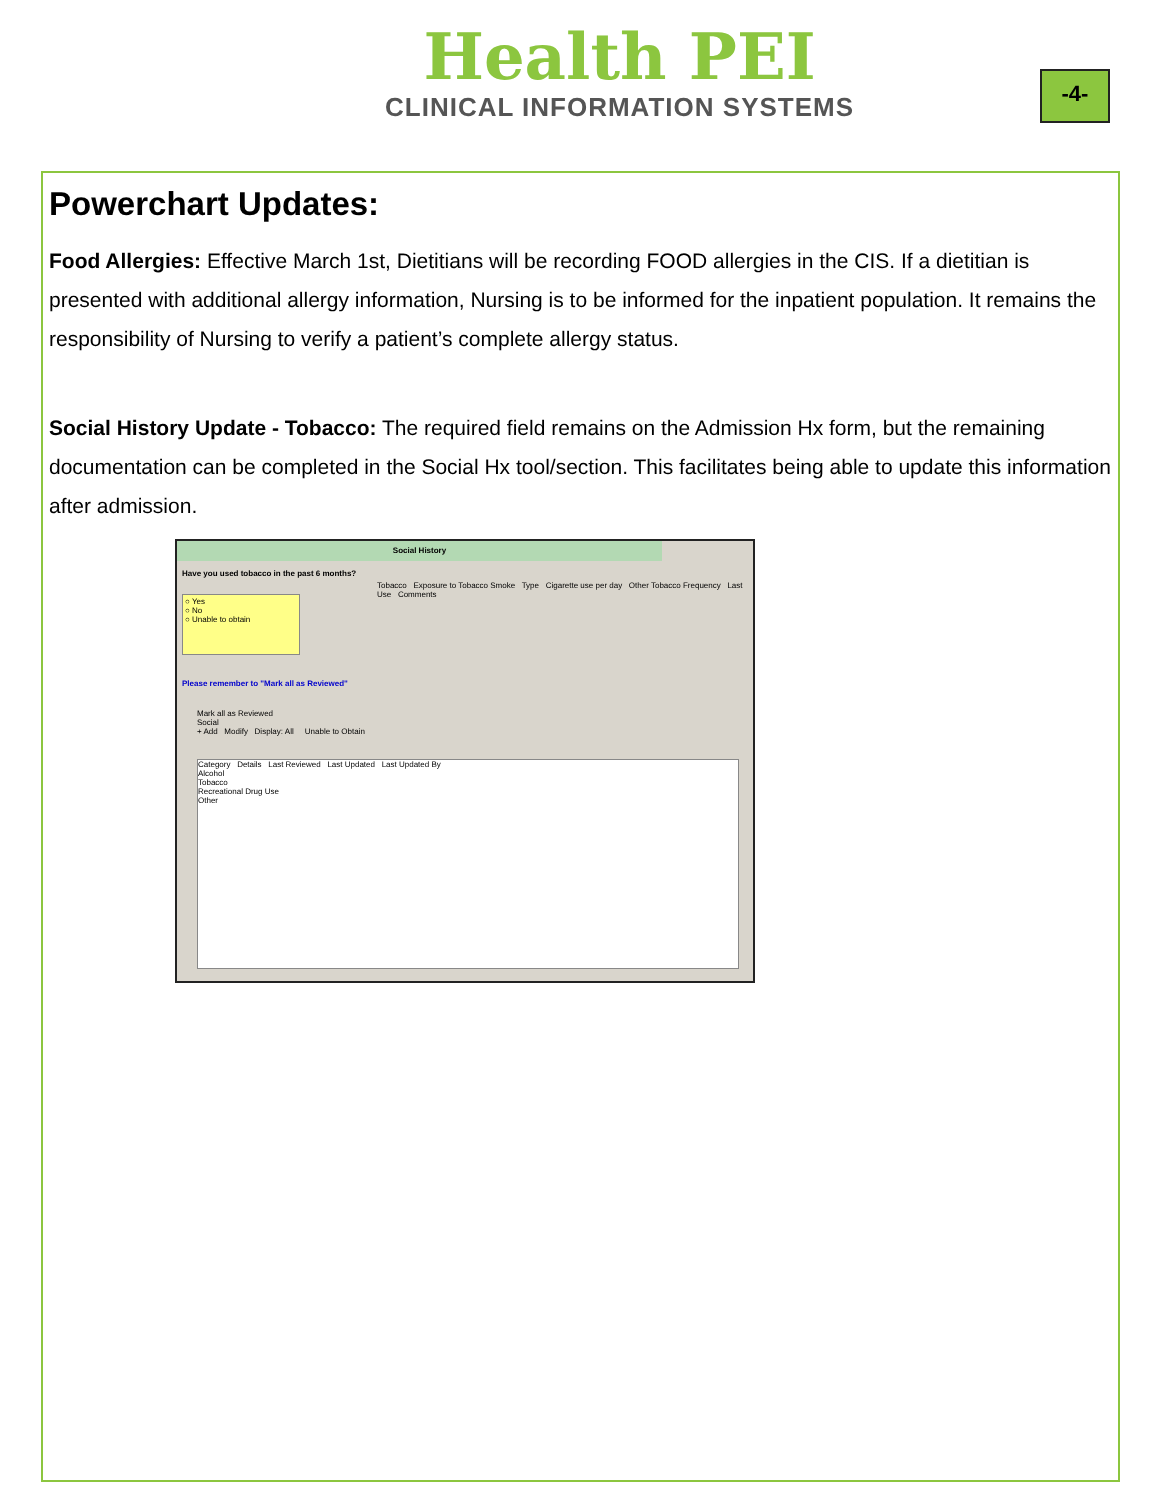Health PEI
CLINICAL INFORMATION SYSTEMS
-4-
Powerchart Updates:
Food Allergies: Effective March 1st, Dietitians will be recording FOOD allergies in the CIS. If a dietitian is presented with additional allergy information, Nursing is to be informed for the inpatient population. It remains the responsibility of Nursing to verify a patient’s complete allergy status.
Social History Update - Tobacco: The required field remains on the Admission Hx form, but the remaining documentation can be completed in the Social Hx tool/section. This facilitates being able to update this information after admission.
Social History
Have you used tobacco in the past 6 months?
○ Yes
○ No
○ Unable to obtain
Please remember to "Mark all as Reviewed"
Tobacco Exposure to Tobacco Smoke Type Cigarette use per day Other Tobacco Frequency Last Use Comments
Mark all as Reviewed
Social
+ Add Modify Display: All Unable to Obtain
Category Details Last Reviewed Last Updated Last Updated By
Alcohol
Tobacco
Recreational Drug Use
Other